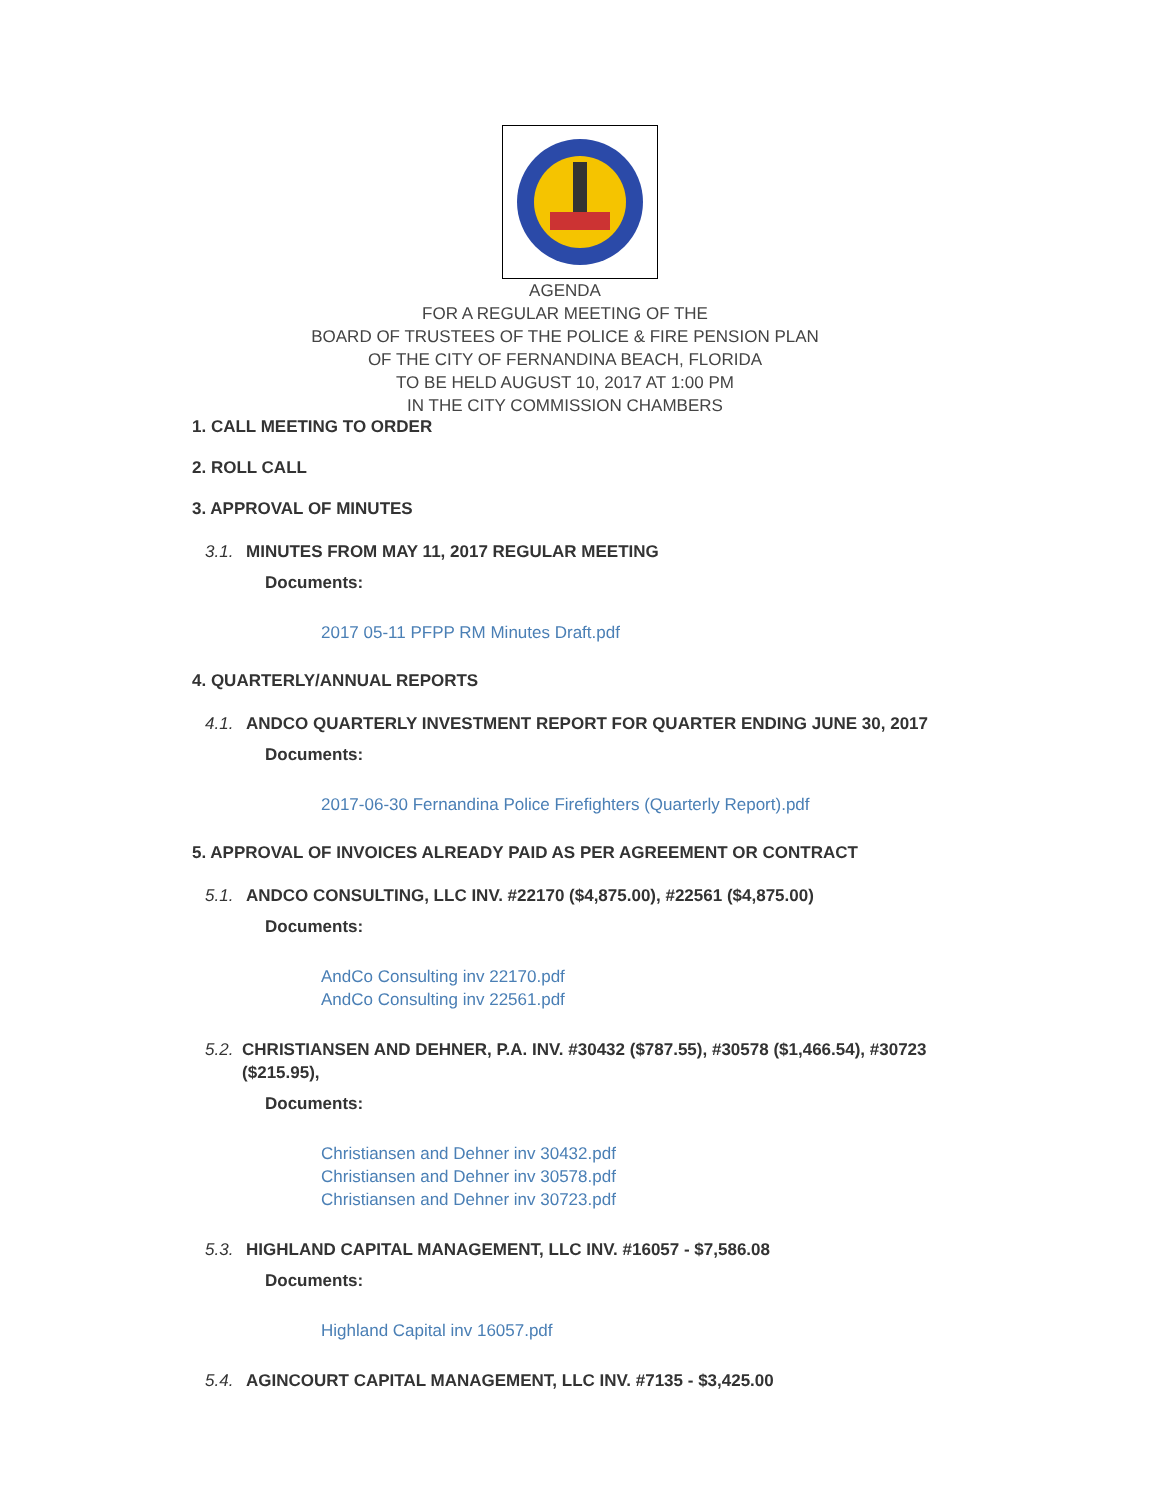AGENDA
FOR A REGULAR MEETING OF THE
BOARD OF TRUSTEES OF THE POLICE & FIRE PENSION PLAN
OF THE CITY OF FERNANDINA BEACH, FLORIDA
TO BE HELD AUGUST 10, 2017 AT 1:00 PM
IN THE CITY COMMISSION CHAMBERS
1. CALL MEETING TO ORDER
2. ROLL CALL
3. APPROVAL OF MINUTES
3.1. MINUTES FROM MAY 11, 2017 REGULAR MEETING
Documents:
2017 05-11 PFPP RM Minutes Draft.pdf
4. QUARTERLY/ANNUAL REPORTS
4.1. ANDCO QUARTERLY INVESTMENT REPORT FOR QUARTER ENDING JUNE 30, 2017
Documents:
2017-06-30 Fernandina Police Firefighters (Quarterly Report).pdf
5. APPROVAL OF INVOICES ALREADY PAID AS PER AGREEMENT OR CONTRACT
5.1. ANDCO CONSULTING, LLC INV. #22170 ($4,875.00), #22561 ($4,875.00)
Documents:
AndCo Consulting inv 22170.pdf
AndCo Consulting inv 22561.pdf
5.2. CHRISTIANSEN AND DEHNER, P.A. INV. #30432 ($787.55), #30578 ($1,466.54), #30723 ($215.95),
Documents:
Christiansen and Dehner inv 30432.pdf
Christiansen and Dehner inv 30578.pdf
Christiansen and Dehner inv 30723.pdf
5.3. HIGHLAND CAPITAL MANAGEMENT, LLC INV. #16057 - $7,586.08
Documents:
Highland Capital inv 16057.pdf
5.4. AGINCOURT CAPITAL MANAGEMENT, LLC INV. #7135 - $3,425.00